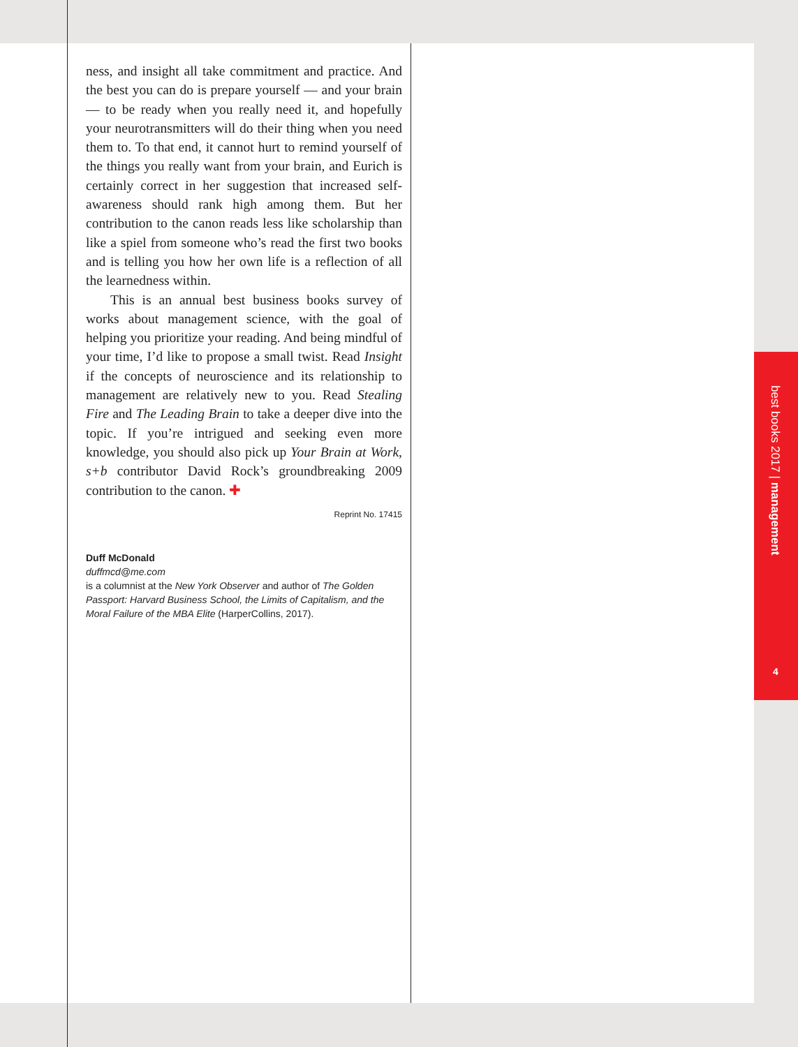ness, and insight all take commitment and practice. And the best you can do is prepare yourself — and your brain — to be ready when you really need it, and hopefully your neurotransmitters will do their thing when you need them to. To that end, it cannot hurt to remind yourself of the things you really want from your brain, and Eurich is certainly correct in her suggestion that increased self-awareness should rank high among them. But her contribution to the canon reads less like scholarship than like a spiel from someone who’s read the first two books and is telling you how her own life is a reflection of all the learnedness within.
This is an annual best business books survey of works about management science, with the goal of helping you prioritize your reading. And being mindful of your time, I’d like to propose a small twist. Read Insight if the concepts of neuroscience and its relationship to management are relatively new to you. Read Stealing Fire and The Leading Brain to take a deeper dive into the topic. If you’re intrigued and seeking even more knowledge, you should also pick up Your Brain at Work, s+b contributor David Rock’s groundbreaking 2009 contribution to the canon. ✚
Reprint No. 17415
Duff McDonald
duffmcd@me.com
is a columnist at the New York Observer and author of The Golden Passport: Harvard Business School, the Limits of Capitalism, and the Moral Failure of the MBA Elite (HarperCollins, 2017).
best books 2017 | management
4